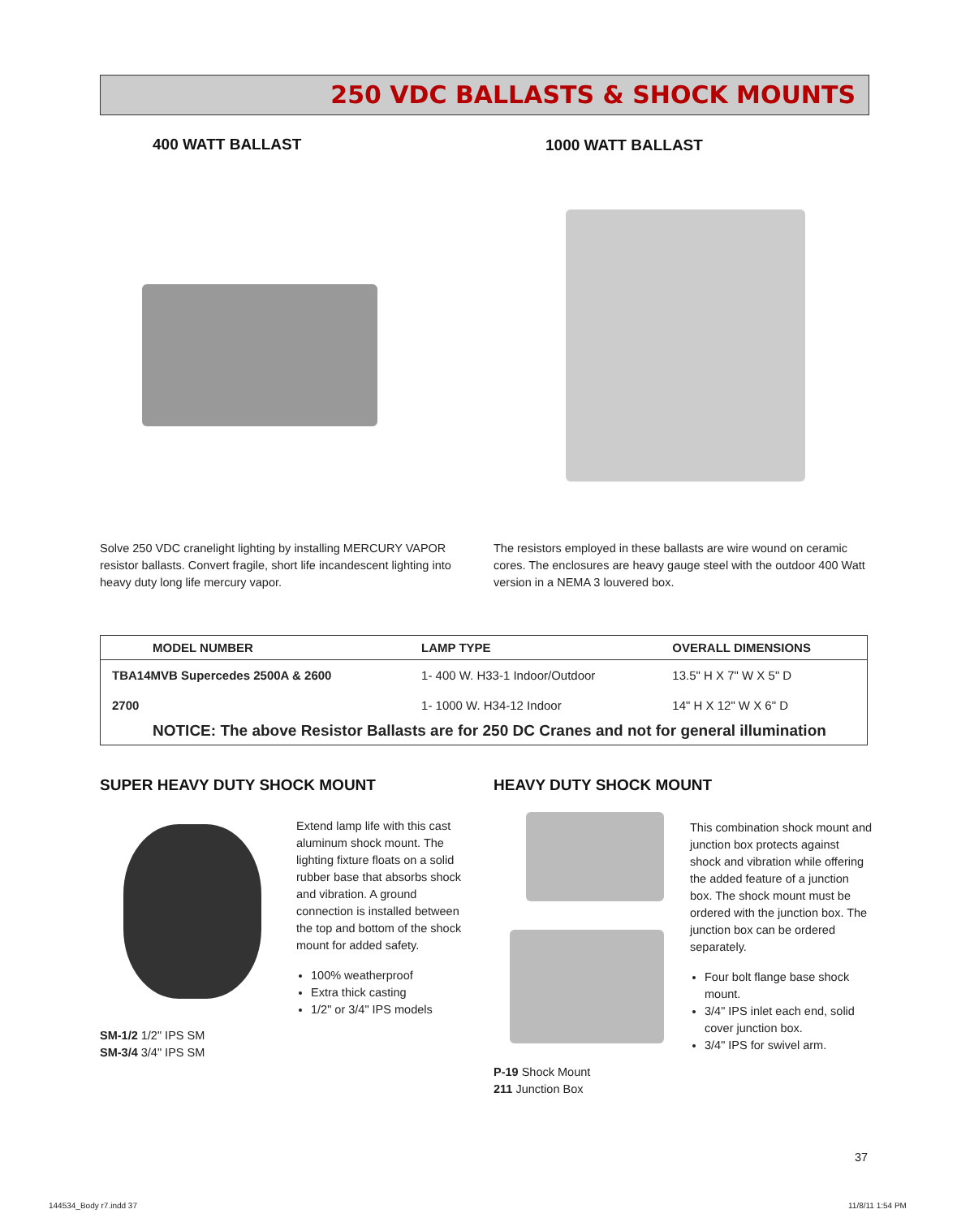250 VDC BALLASTS & SHOCK MOUNTS
400 WATT BALLAST 1000 WATT BALLAST
Solve 250 VDC cranelight lighting by installing MERCURY VAPOR resistor ballasts. Convert fragile, short life incandescent lighting into heavy duty long life mercury vapor.
The resistors employed in these ballasts are wire wound on ceramic cores. The enclosures are heavy gauge steel with the outdoor 400 Watt version in a NEMA 3 louvered box.
| MODEL NUMBER | LAMP TYPE | OVERALL DIMENSIONS |
| --- | --- | --- |
| TBA14MVB Supercedes 2500A & 2600 | 1- 400 W. H33-1 Indoor/Outdoor | 13.5" H X 7" W X 5" D |
| 2700 | 1- 1000 W. H34-12 Indoor | 14" H X 12" W X 6" D |
| NOTICE: The above Resistor Ballasts are for 250 DC Cranes and not for general illumination | | |
SUPER HEAVY DUTY SHOCK MOUNT HEAVY DUTY SHOCK MOUNT
SM-1/2 1/2" IPS SM
SM-3/4 3/4" IPS SM
Extend lamp life with this cast aluminum shock mount. The lighting fixture floats on a solid rubber base that absorbs shock and vibration. A ground connection is installed between the top and bottom of the shock mount for added safety.
100% weatherproof
Extra thick casting
1/2" or 3/4" IPS models
P-19 Shock Mount
211 Junction Box
This combination shock mount and junction box protects against shock and vibration while offering the added feature of a junction box. The shock mount must be ordered with the junction box. The junction box can be ordered separately.
Four bolt flange base shock mount.
3/4" IPS inlet each end, solid cover junction box.
3/4" IPS for swivel arm.
37
144534_Body r7.indd 37 11/8/11 1:54 PM